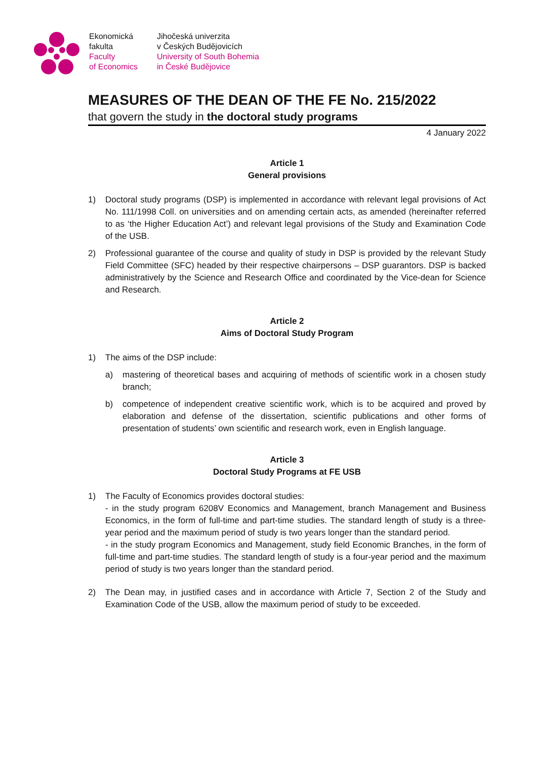Ekonomická
fakulta
Faculty
of Economics
Jihočeská univerzita
v Českých Budějovicích
University of South Bohemia
in České Budějovice
MEASURES OF THE DEAN OF THE FE No. 215/2022
that govern the study in the doctoral study programs
4 January 2022
Article 1
General provisions
1) Doctoral study programs (DSP) is implemented in accordance with relevant legal provisions of Act No. 111/1998 Coll. on universities and on amending certain acts, as amended (hereinafter referred to as ‘the Higher Education Act’) and relevant legal provisions of the Study and Examination Code of the USB.
2) Professional guarantee of the course and quality of study in DSP is provided by the relevant Study Field Committee (SFC) headed by their respective chairpersons – DSP guarantors. DSP is backed administratively by the Science and Research Office and coordinated by the Vice-dean for Science and Research.
Article 2
Aims of Doctoral Study Program
1) The aims of the DSP include:
a) mastering of theoretical bases and acquiring of methods of scientific work in a chosen study branch;
b) competence of independent creative scientific work, which is to be acquired and proved by elaboration and defense of the dissertation, scientific publications and other forms of presentation of students’ own scientific and research work, even in English language.
Article 3
Doctoral Study Programs at FE USB
1) The Faculty of Economics provides doctoral studies:
- in the study program 6208V Economics and Management, branch Management and Business Economics, in the form of full-time and part-time studies. The standard length of study is a three-year period and the maximum period of study is two years longer than the standard period.
- in the study program Economics and Management, study field Economic Branches, in the form of full-time and part-time studies. The standard length of study is a four-year period and the maximum period of study is two years longer than the standard period.
2) The Dean may, in justified cases and in accordance with Article 7, Section 2 of the Study and Examination Code of the USB, allow the maximum period of study to be exceeded.